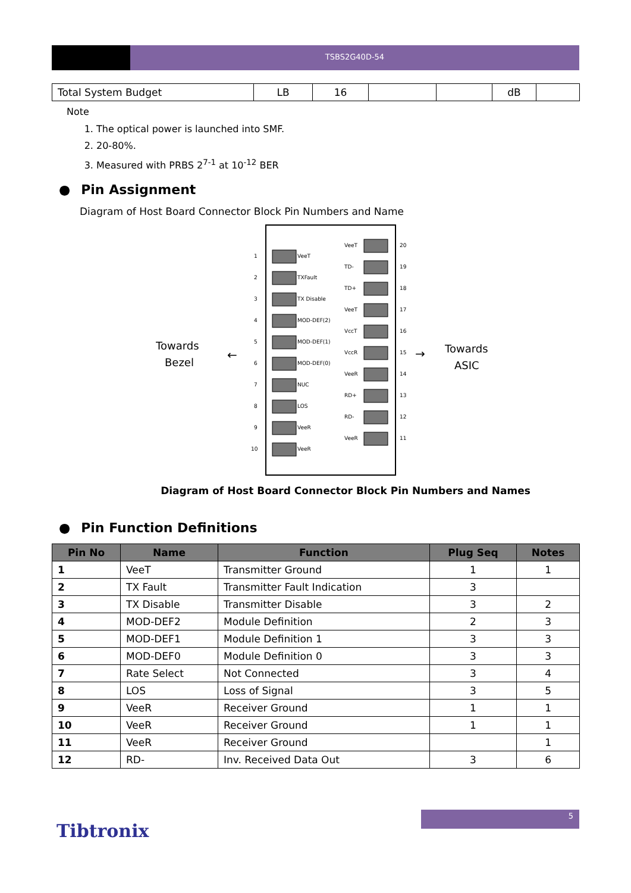TSBS2G40D-54
| Total System Budget | LB | 16 | | | dB | |
Note
1. The optical power is launched into SMF.
2. 20-80%.
3. Measured with PRBS 2<sup>7-1</sup> at 10<sup>-12</sup> BER
● Pin Assignment
Diagram of Host Board Connector Block Pin Numbers and Name
Towards
Bezel
Towards
ASIC
←
→
1
VeeT
VeeT
20
2
TXFault
TD-
19
3
TX Disable
TD+
18
4
MOD-DEF(2)
VeeT
17
5
MOD-DEF(1)
VccT
16
6
MOD-DEF(0)
VccR
15
7
NUC
VeeR
14
8
LOS
RD+
13
9
VeeR
RD-
12
10
VeeR
VeeR
11
Diagram of Host Board Connector Block Pin Numbers and Names
● Pin Function Definitions
| Pin No | Name | Function | Plug Seq | Notes |
| --- | --- | --- | --- | --- |
| 1 | VeeT | Transmitter Ground | 1 | 1 |
| 2 | TX Fault | Transmitter Fault Indication | 3 | |
| 3 | TX Disable | Transmitter Disable | 3 | 2 |
| 4 | MOD-DEF2 | Module Definition | 2 | 3 |
| 5 | MOD-DEF1 | Module Definition 1 | 3 | 3 |
| 6 | MOD-DEF0 | Module Definition 0 | 3 | 3 |
| 7 | Rate Select | Not Connected | 3 | 4 |
| 8 | LOS | Loss of Signal | 3 | 5 |
| 9 | VeeR | Receiver Ground | 1 | 1 |
| 10 | VeeR | Receiver Ground | 1 | 1 |
| 11 | VeeR | Receiver Ground | | 1 |
| 12 | RD- | Inv. Received Data Out | 3 | 6 |
Tibtronix
5